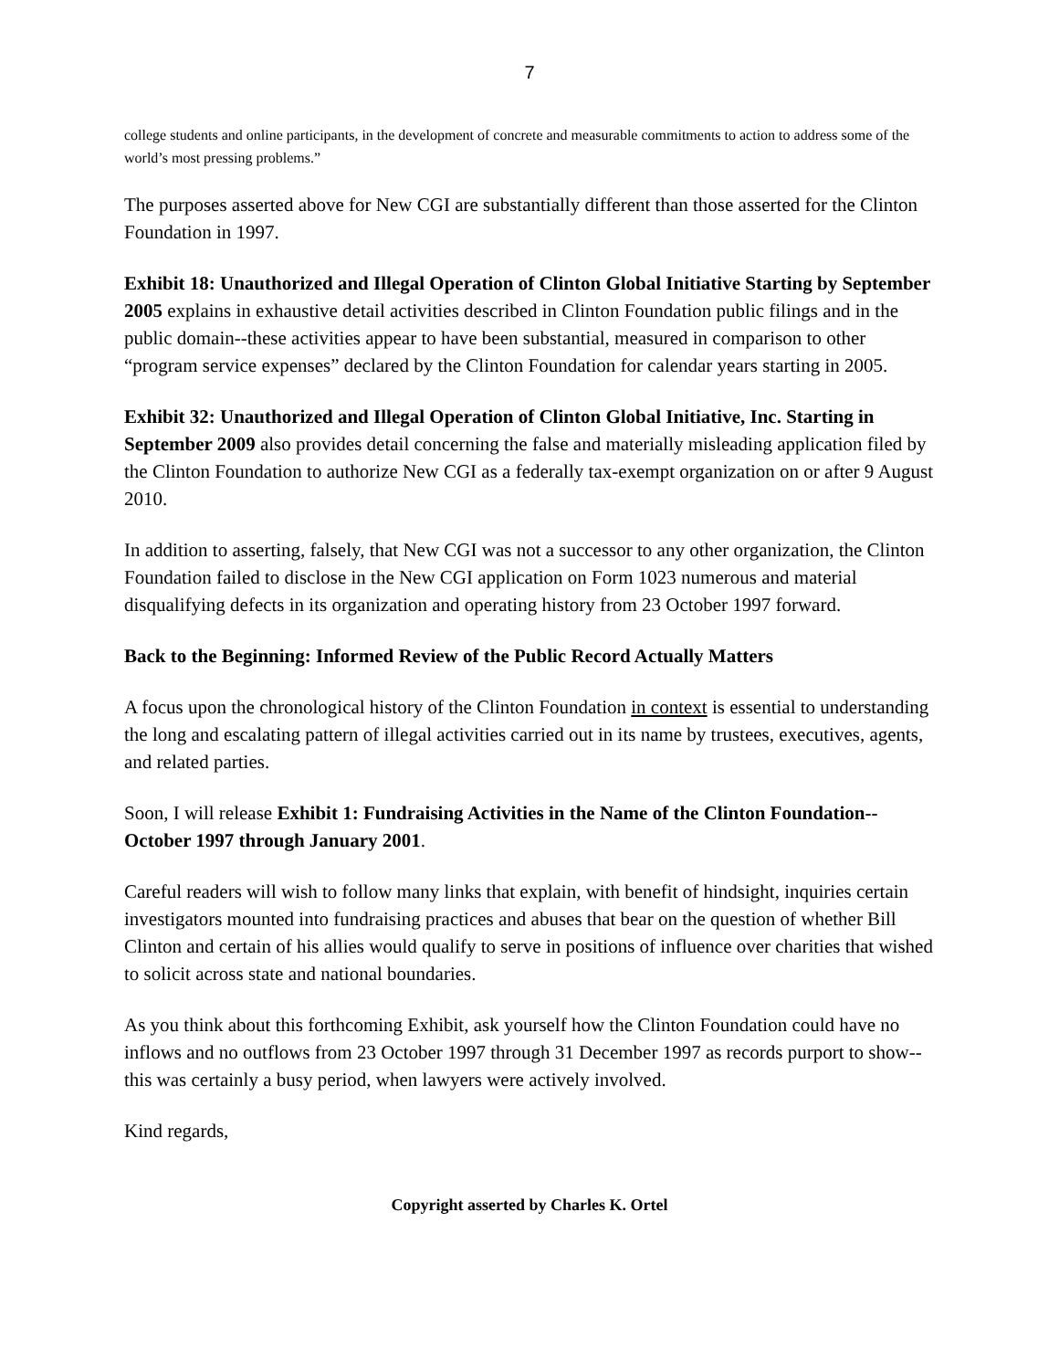7
college students and online participants, in the development of concrete and measurable commitments to action to address some of the world’s most pressing problems.”
The purposes asserted above for New CGI are substantially different than those asserted for the Clinton Foundation in 1997.
Exhibit 18: Unauthorized and Illegal Operation of Clinton Global Initiative Starting by September 2005 explains in exhaustive detail activities described in Clinton Foundation public filings and in the public domain--these activities appear to have been substantial, measured in comparison to other “program service expenses” declared by the Clinton Foundation for calendar years starting in 2005.
Exhibit 32: Unauthorized and Illegal Operation of Clinton Global Initiative, Inc. Starting in September 2009 also provides detail concerning the false and materially misleading application filed by the Clinton Foundation to authorize New CGI as a federally tax-exempt organization on or after 9 August 2010.
In addition to asserting, falsely, that New CGI was not a successor to any other organization, the Clinton Foundation failed to disclose in the New CGI application on Form 1023 numerous and material disqualifying defects in its organization and operating history from 23 October 1997 forward.
Back to the Beginning: Informed Review of the Public Record Actually Matters
A focus upon the chronological history of the Clinton Foundation in context is essential to understanding the long and escalating pattern of illegal activities carried out in its name by trustees, executives, agents, and related parties.
Soon, I will release Exhibit 1: Fundraising Activities in the Name of the Clinton Foundation--October 1997 through January 2001.
Careful readers will wish to follow many links that explain, with benefit of hindsight, inquiries certain investigators mounted into fundraising practices and abuses that bear on the question of whether Bill Clinton and certain of his allies would qualify to serve in positions of influence over charities that wished to solicit across state and national boundaries.
As you think about this forthcoming Exhibit, ask yourself how the Clinton Foundation could have no inflows and no outflows from 23 October 1997 through 31 December 1997 as records purport to show--this was certainly a busy period, when lawyers were actively involved.
Kind regards,
Copyright asserted by Charles K. Ortel